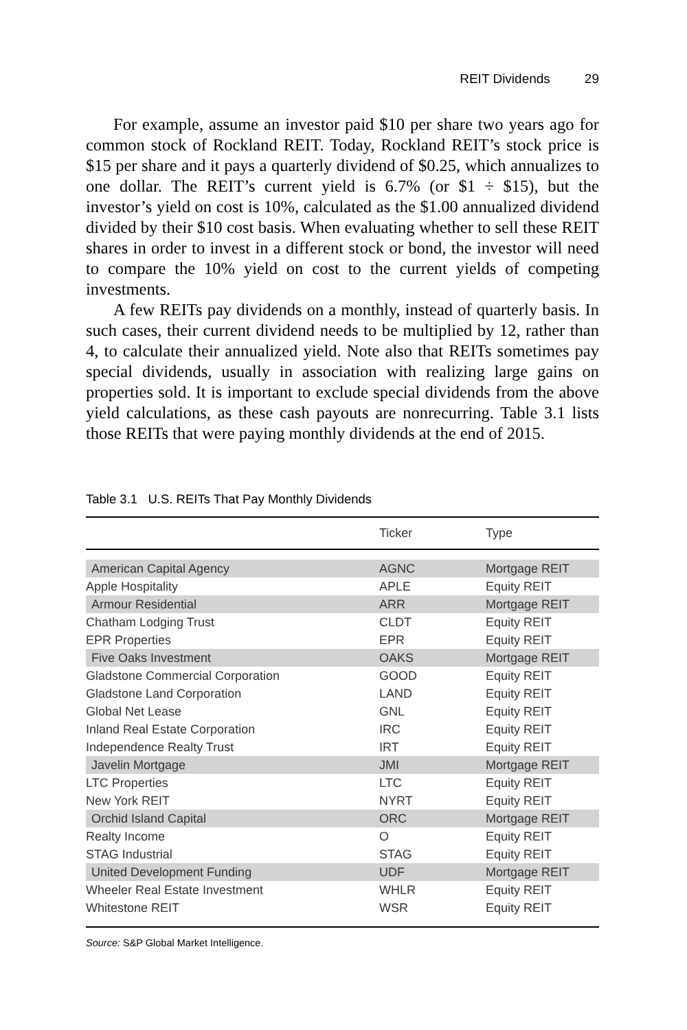REIT Dividends 29
For example, assume an investor paid $10 per share two years ago for common stock of Rockland REIT. Today, Rockland REIT’s stock price is $15 per share and it pays a quarterly dividend of $0.25, which annualizes to one dollar. The REIT’s current yield is 6.7% (or $1 ÷ $15), but the investor’s yield on cost is 10%, calculated as the $1.00 annualized dividend divided by their $10 cost basis. When evaluating whether to sell these REIT shares in order to invest in a different stock or bond, the investor will need to compare the 10% yield on cost to the current yields of competing investments.
A few REITs pay dividends on a monthly, instead of quarterly basis. In such cases, their current dividend needs to be multiplied by 12, rather than 4, to calculate their annualized yield. Note also that REITs sometimes pay special dividends, usually in association with realizing large gains on properties sold. It is important to exclude special dividends from the above yield calculations, as these cash payouts are nonrecurring. Table 3.1 lists those REITs that were paying monthly dividends at the end of 2015.
Table 3.1 U.S. REITs That Pay Monthly Dividends
| | Ticker | Type |
| --- | --- | --- |
| American Capital Agency | AGNC | Mortgage REIT |
| Apple Hospitality | APLE | Equity REIT |
| Armour Residential | ARR | Mortgage REIT |
| Chatham Lodging Trust | CLDT | Equity REIT |
| EPR Properties | EPR | Equity REIT |
| Five Oaks Investment | OAKS | Mortgage REIT |
| Gladstone Commercial Corporation | GOOD | Equity REIT |
| Gladstone Land Corporation | LAND | Equity REIT |
| Global Net Lease | GNL | Equity REIT |
| Inland Real Estate Corporation | IRC | Equity REIT |
| Independence Realty Trust | IRT | Equity REIT |
| Javelin Mortgage | JMI | Mortgage REIT |
| LTC Properties | LTC | Equity REIT |
| New York REIT | NYRT | Equity REIT |
| Orchid Island Capital | ORC | Mortgage REIT |
| Realty Income | O | Equity REIT |
| STAG Industrial | STAG | Equity REIT |
| United Development Funding | UDF | Mortgage REIT |
| Wheeler Real Estate Investment | WHLR | Equity REIT |
| Whitestone REIT | WSR | Equity REIT |
Source: S&P Global Market Intelligence.